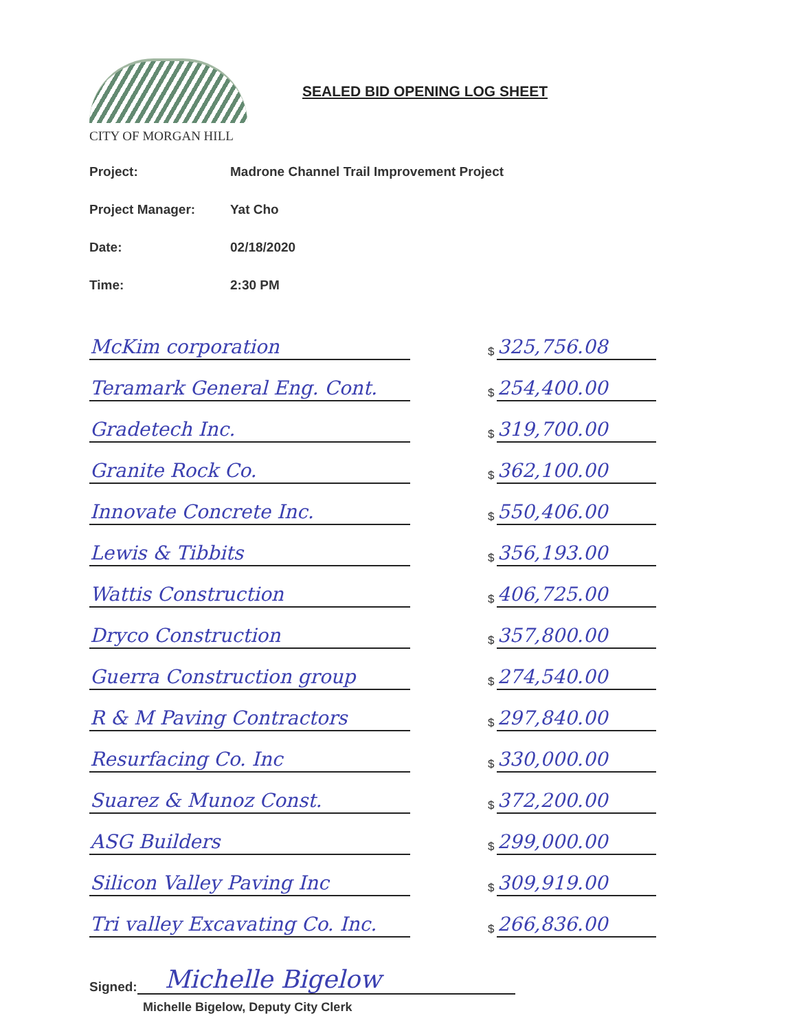CITY OF MORGAN HILL
SEALED BID OPENING LOG SHEET
Project: Madrone Channel Trail Improvement Project
Project Manager: Yat Cho
Date: 02/18/2020
Time: 2:30 PM
| McKim corporation | | $ | 325,756.08 |
| Teramark General Eng. Cont. | | $ | 254,400.00 |
| Gradetech Inc. | | $ | 319,700.00 |
| Granite Rock Co. | | $ | 362,100.00 |
| Innovate Concrete Inc. | | $ | 550,406.00 |
| Lewis & Tibbits | | $ | 356,193.00 |
| Wattis Construction | | $ | 406,725.00 |
| Dryco Construction | | $ | 357,800.00 |
| Guerra Construction group | | $ | 274,540.00 |
| R & M Paving Contractors | | $ | 297,840.00 |
| Resurfacing Co. Inc | | $ | 330,000.00 |
| Suarez & Munoz Const. | | $ | 372,200.00 |
| ASG Builders | | $ | 299,000.00 |
| Silicon Valley Paving Inc | | $ | 309,919.00 |
| Tri valley Excavating Co. Inc. | | $ | 266,836.00 |
Signed: Michelle Bigelow
Michelle Bigelow, Deputy City Clerk